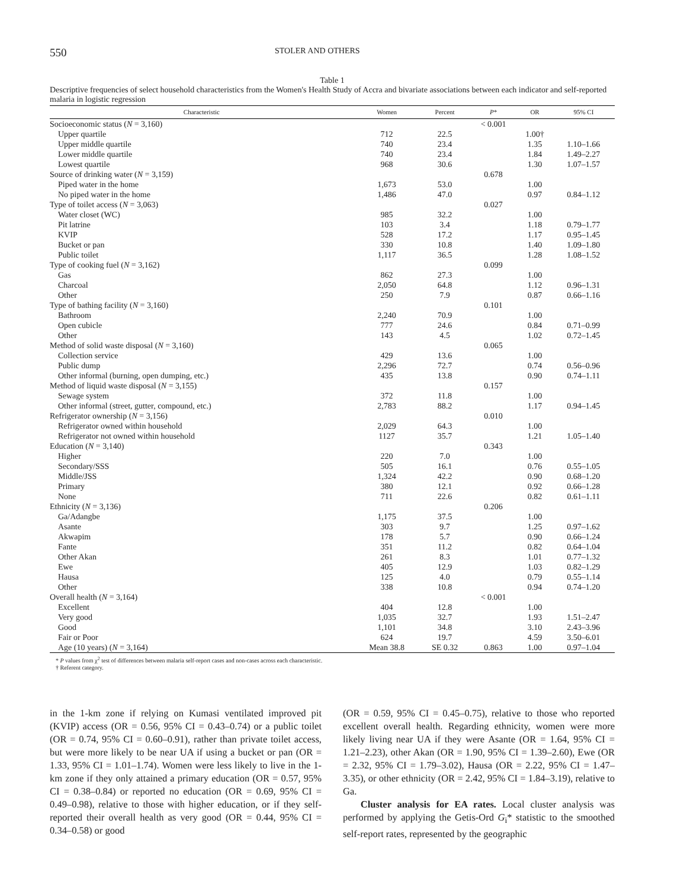550 STOLER AND OTHERS
Table 1
Descriptive frequencies of select household characteristics from the Women's Health Study of Accra and bivariate associations between each indicator and self-reported malaria in logistic regression
| Characteristic | Women | Percent | P * | OR | 95% CI |
| --- | --- | --- | --- | --- | --- |
| Socioeconomic status ( N = 3,160) | | | < 0.001 | | |
| Upper quartile | 712 | 22.5 | | 1.00† | |
| Upper middle quartile | 740 | 23.4 | | 1.35 | 1.10–1.66 |
| Lower middle quartile | 740 | 23.4 | | 1.84 | 1.49–2.27 |
| Lowest quartile | 968 | 30.6 | | 1.30 | 1.07–1.57 |
| Source of drinking water ( N = 3,159) | | | 0.678 | | |
| Piped water in the home | 1,673 | 53.0 | | 1.00 | |
| No piped water in the home | 1,486 | 47.0 | | 0.97 | 0.84–1.12 |
| Type of toilet access ( N = 3,063) | | | 0.027 | | |
| Water closet (WC) | 985 | 32.2 | | 1.00 | |
| Pit latrine | 103 | 3.4 | | 1.18 | 0.79–1.77 |
| KVIP | 528 | 17.2 | | 1.17 | 0.95–1.45 |
| Bucket or pan | 330 | 10.8 | | 1.40 | 1.09–1.80 |
| Public toilet | 1,117 | 36.5 | | 1.28 | 1.08–1.52 |
| Type of cooking fuel ( N = 3,162) | | | 0.099 | | |
| Gas | 862 | 27.3 | | 1.00 | |
| Charcoal | 2,050 | 64.8 | | 1.12 | 0.96–1.31 |
| Other | 250 | 7.9 | | 0.87 | 0.66–1.16 |
| Type of bathing facility ( N = 3,160) | | | 0.101 | | |
| Bathroom | 2,240 | 70.9 | | 1.00 | |
| Open cubicle | 777 | 24.6 | | 0.84 | 0.71–0.99 |
| Other | 143 | 4.5 | | 1.02 | 0.72–1.45 |
| Method of solid waste disposal ( N = 3,160) | | | 0.065 | | |
| Collection service | 429 | 13.6 | | 1.00 | |
| Public dump | 2,296 | 72.7 | | 0.74 | 0.56–0.96 |
| Other informal (burning, open dumping, etc.) | 435 | 13.8 | | 0.90 | 0.74–1.11 |
| Method of liquid waste disposal ( N = 3,155) | | | 0.157 | | |
| Sewage system | 372 | 11.8 | | 1.00 | |
| Other informal (street, gutter, compound, etc.) | 2,783 | 88.2 | | 1.17 | 0.94–1.45 |
| Refrigerator ownership ( N = 3,156) | | | 0.010 | | |
| Refrigerator owned within household | 2,029 | 64.3 | | 1.00 | |
| Refrigerator not owned within household | 1127 | 35.7 | | 1.21 | 1.05–1.40 |
| Education ( N = 3,140) | | | 0.343 | | |
| Higher | 220 | 7.0 | | 1.00 | |
| Secondary/SSS | 505 | 16.1 | | 0.76 | 0.55–1.05 |
| Middle/JSS | 1,324 | 42.2 | | 0.90 | 0.68–1.20 |
| Primary | 380 | 12.1 | | 0.92 | 0.66–1.28 |
| None | 711 | 22.6 | | 0.82 | 0.61–1.11 |
| Ethnicity ( N = 3,136) | | | 0.206 | | |
| Ga/Adangbe | 1,175 | 37.5 | | 1.00 | |
| Asante | 303 | 9.7 | | 1.25 | 0.97–1.62 |
| Akwapim | 178 | 5.7 | | 0.90 | 0.66–1.24 |
| Fante | 351 | 11.2 | | 0.82 | 0.64–1.04 |
| Other Akan | 261 | 8.3 | | 1.01 | 0.77–1.32 |
| Ewe | 405 | 12.9 | | 1.03 | 0.82–1.29 |
| Hausa | 125 | 4.0 | | 0.79 | 0.55–1.14 |
| Other | 338 | 10.8 | | 0.94 | 0.74–1.20 |
| Overall health ( N = 3,164) | | | < 0.001 | | |
| Excellent | 404 | 12.8 | | 1.00 | |
| Very good | 1,035 | 32.7 | | 1.93 | 1.51–2.47 |
| Good | 1,101 | 34.8 | | 3.10 | 2.43–3.96 |
| Fair or Poor | 624 | 19.7 | | 4.59 | 3.50–6.01 |
| Age (10 years) ( N = 3,164) | Mean 38.8 | SE 0.32 | 0.863 | 1.00 | 0.97–1.04 |
* P values from χ<sup>2</sup> test of differences between malaria self-report cases and non-cases across each characteristic.
† Referent category.
in the 1-km zone if relying on Kumasi ventilated improved pit (KVIP) access (OR = 0.56, 95% CI = 0.43–0.74) or a public toilet (OR = 0.74, 95% CI = 0.60–0.91), rather than private toilet access, but were more likely to be near UA if using a bucket or pan (OR = 1.33, 95% CI = 1.01–1.74). Women were less likely to live in the 1-km zone if they only attained a primary education (OR = 0.57, 95% CI = 0.38–0.84) or reported no education (OR = 0.69, 95% CI = 0.49–0.98), relative to those with higher education, or if they self-reported their overall health as very good (OR = 0.44, 95% CI = 0.34–0.58) or good
(OR = 0.59, 95% CI = 0.45–0.75), relative to those who reported excellent overall health. Regarding ethnicity, women were more likely living near UA if they were Asante (OR = 1.64, 95% CI = 1.21–2.23), other Akan (OR = 1.90, 95% CI = 1.39–2.60), Ewe (OR = 2.32, 95% CI = 1.79–3.02), Hausa (OR = 2.22, 95% CI = 1.47–3.35), or other ethnicity (OR = 2.42, 95% CI = 1.84–3.19), relative to Ga.
Cluster analysis for EA rates. Local cluster analysis was performed by applying the Getis-Ord G<sub>i</sub>* statistic to the smoothed self-report rates, represented by the geographic